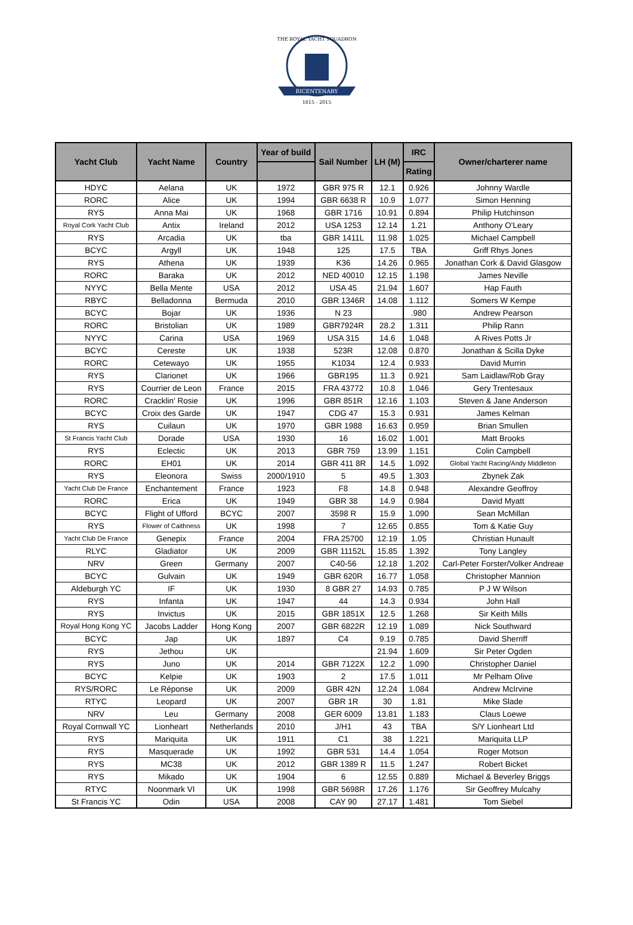BICENTENARY
1815 - 2015
THE ROYAL YACHT SQUADRON
| Yacht Club | Yacht Name | Country | Year of build | Sail Number | LH (M) | IRC | Owner/charterer name |
| --- | --- | --- | --- | --- | --- | --- | --- |
| | | | | | | Rating | |
| HDYC | Aelana | UK | 1972 | GBR 975 R | 12.1 | 0.926 | Johnny Wardle |
| RORC | Alice | UK | 1994 | GBR 6638 R | 10.9 | 1.077 | Simon Henning |
| RYS | Anna Mai | UK | 1968 | GBR 1716 | 10.91 | 0.894 | Philip Hutchinson |
| Royal Cork Yacht Club | Antix | Ireland | 2012 | USA 1253 | 12.14 | 1.21 | Anthony O'Leary |
| RYS | Arcadia | UK | tba | GBR 1411L | 11.98 | 1.025 | Michael Campbell |
| BCYC | Argyll | UK | 1948 | 125 | 17.5 | TBA | Griff Rhys Jones |
| RYS | Athena | UK | 1939 | K36 | 14.26 | 0.965 | Jonathan Cork & David Glasgow |
| RORC | Baraka | UK | 2012 | NED 40010 | 12.15 | 1.198 | James Neville |
| NYYC | Bella Mente | USA | 2012 | USA 45 | 21.94 | 1.607 | Hap Fauth |
| RBYC | Belladonna | Bermuda | 2010 | GBR 1346R | 14.08 | 1.112 | Somers W Kempe |
| BCYC | Bojar | UK | 1936 | N 23 | | .980 | Andrew Pearson |
| RORC | Bristolian | UK | 1989 | GBR7924R | 28.2 | 1.311 | Philip Rann |
| NYYC | Carina | USA | 1969 | USA 315 | 14.6 | 1.048 | A Rives Potts Jr |
| BCYC | Cereste | UK | 1938 | 523R | 12.08 | 0.870 | Jonathan & Scilla Dyke |
| RORC | Cetewayo | UK | 1955 | K1034 | 12.4 | 0.933 | David Murrin |
| RYS | Clarionet | UK | 1966 | GBR195 | 11.3 | 0.921 | Sam Laidlaw/Rob Gray |
| RYS | Courrier de Leon | France | 2015 | FRA 43772 | 10.8 | 1.046 | Gery Trentesaux |
| RORC | Cracklin' Rosie | UK | 1996 | GBR 851R | 12.16 | 1.103 | Steven & Jane Anderson |
| BCYC | Croix des Garde | UK | 1947 | CDG 47 | 15.3 | 0.931 | James Kelman |
| RYS | Cuilaun | UK | 1970 | GBR 1988 | 16.63 | 0.959 | Brian Smullen |
| St Francis Yacht Club | Dorade | USA | 1930 | 16 | 16.02 | 1.001 | Matt Brooks |
| RYS | Eclectic | UK | 2013 | GBR 759 | 13.99 | 1.151 | Colin Campbell |
| RORC | EH01 | UK | 2014 | GBR 411 8R | 14.5 | 1.092 | Global Yacht Racing/Andy Middleton |
| RYS | Eleonora | Swiss | 2000/1910 | 5 | 49.5 | 1.303 | Zbynek Zak |
| Yacht Club De France | Enchantement | France | 1923 | F8 | 14.8 | 0.948 | Alexandre Geoffroy |
| RORC | Erica | UK | 1949 | GBR 38 | 14.9 | 0.984 | David Myatt |
| BCYC | Flight of Ufford | BCYC | 2007 | 3598 R | 15.9 | 1.090 | Sean McMillan |
| RYS | Flower of Caithness | UK | 1998 | 7 | 12.65 | 0.855 | Tom & Katie Guy |
| Yacht Club De France | Genepix | France | 2004 | FRA 25700 | 12.19 | 1.05 | Christian Hunault |
| RLYC | Gladiator | UK | 2009 | GBR 11152L | 15.85 | 1.392 | Tony Langley |
| NRV | Green | Germany | 2007 | C40-56 | 12.18 | 1.202 | Carl-Peter Forster/Volker Andreae |
| BCYC | Gulvain | UK | 1949 | GBR 620R | 16.77 | 1.058 | Christopher Mannion |
| Aldeburgh YC | IF | UK | 1930 | 8 GBR 27 | 14.93 | 0.785 | P J W Wilson |
| RYS | Infanta | UK | 1947 | 44 | 14.3 | 0.934 | John Hall |
| RYS | Invictus | UK | 2015 | GBR 1851X | 12.5 | 1.268 | Sir Keith Mills |
| Royal Hong Kong YC | Jacobs Ladder | Hong Kong | 2007 | GBR 6822R | 12.19 | 1.089 | Nick Southward |
| BCYC | Jap | UK | 1897 | C4 | 9.19 | 0.785 | David Sherriff |
| RYS | Jethou | UK | | | 21.94 | 1.609 | Sir Peter Ogden |
| RYS | Juno | UK | 2014 | GBR 7122X | 12.2 | 1.090 | Christopher Daniel |
| BCYC | Kelpie | UK | 1903 | 2 | 17.5 | 1.011 | Mr Pelham Olive |
| RYS/RORC | Le Réponse | UK | 2009 | GBR 42N | 12.24 | 1.084 | Andrew McIrvine |
| RTYC | Leopard | UK | 2007 | GBR 1R | 30 | 1.81 | Mike Slade |
| NRV | Leu | Germany | 2008 | GER 6009 | 13.81 | 1.183 | Claus Loewe |
| Royal Cornwall YC | Lionheart | Netherlands | 2010 | J/H1 | 43 | TBA | S/Y Lionheart Ltd |
| RYS | Mariquita | UK | 1911 | C1 | 38 | 1.221 | Mariquita LLP |
| RYS | Masquerade | UK | 1992 | GBR 531 | 14.4 | 1.054 | Roger Motson |
| RYS | MC38 | UK | 2012 | GBR 1389 R | 11.5 | 1.247 | Robert Bicket |
| RYS | Mikado | UK | 1904 | 6 | 12.55 | 0.889 | Michael & Beverley Briggs |
| RTYC | Noonmark VI | UK | 1998 | GBR 5698R | 17.26 | 1.176 | Sir Geoffrey Mulcahy |
| St Francis YC | Odin | USA | 2008 | CAY 90 | 27.17 | 1.481 | Tom Siebel |